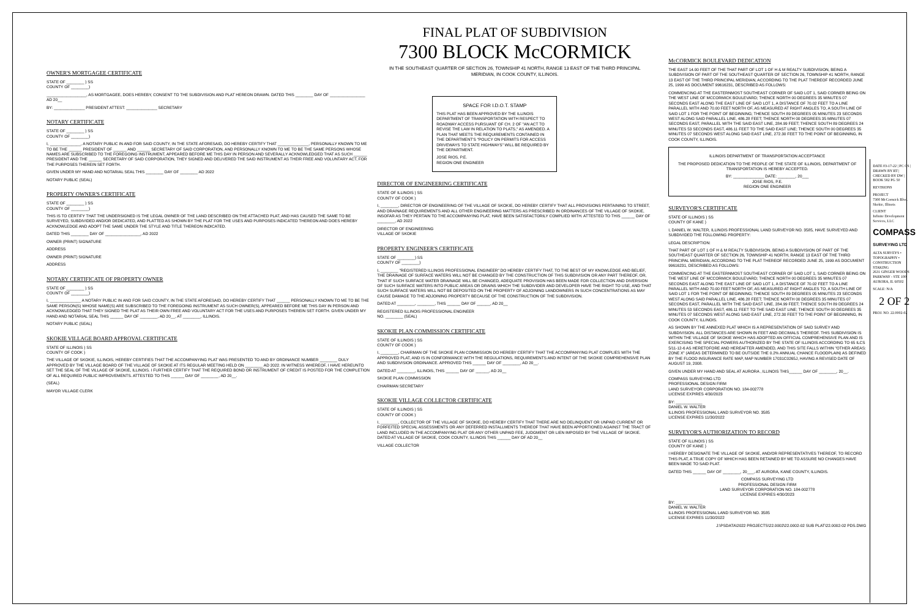OWNER'S MORTGAGEE CERTIFICATE
STATE OF ________ ) SS
COUNTY OF ________)
__________________, AS MORTGAGEE, DOES HEREBY, CONSENT TO THE SUBDIVISION AND PLAT HEREON DRAWN. DATED THIS ________ DAY OF ________________ AD 20__
BY: ______________ PRESIDENT ATTEST: ______________ SECRETARY
NOTARY CERTIFICATE
STATE OF ________ ) SS
COUNTY OF ________)
I, ______________, A NOTARY PUBLIC IN AND FOR SAID COUNTY, IN THE STATE AFORESAID, DO HEREBY CERTIFY THAT ______________, PERSONALLY KNOWN TO ME TO BE THE ______ PRESIDENT OF ______ AND ______ SECRETARY OF SAID CORPORATION, AND PERSONALLY KNOWN TO ME TO BE THE SAME PERSONS WHOSE NAMES ARE SUBSCRIBED TO THE FOREGOING INSTRUMENT, APPEARED BEFORE ME THIS DAY IN PERSON AND SEVERALLY ACKNOWLEDGED THAT AS SUCH ______ PRESIDENT AND THE ______ SECRETARY OF SAID CORPORATION, THEY SIGNED AND DELIVERED THE SAID INSTRUMENT AS THEIR FREE AND VOLUNTARY ACT, FOR THE PURPOSES THEREIN SET FORTH.
GIVEN UNDER MY HAND AND NOTARIAL SEAL THIS ________ DAY OF ________ AD 2022
NOTARY PUBLIC (SEAL)
PROPERTY OWNER'S CERTIFICATE
STATE OF ________ ) SS
COUNTY OF ________)
THIS IS TO CERTIFY THAT THE UNDERSIGNED IS THE LEGAL OWNER OF THE LAND DESCRIBED ON THE ATTACHED PLAT, AND HAS CAUSED THE SAME TO BE SURVEYED, SUBDIVIDED AND/OR DEDICATED, AND PLATTED AS SHOWN BY THE PLAT FOR THE USES AND PURPOSES INDICATED THEREON AND DOES HEREBY ACKNOWLEDGE AND ADOPT THE SAME UNDER THE STYLE AND TITLE THEREON INDICATED.
DATED THIS ________ DAY OF ________________, AD 2022
OWNER (PRINT) SIGNATURE
ADDRESS
OWNER (PRINT) SIGNATURE
ADDRESS
NOTARY CERTIFICATE OF PROPERTY OWNER
STATE OF ________ ) SS
COUNTY OF ________)
I, ______________ A NOTARY PUBLIC IN AND FOR SAID COUNTY, IN THE STATE AFORESAID, DO HEREBY CERTIFY THAT ______ PERSONALLY KNOWN TO ME TO BE THE SAME PERSON(S) WHOSE NAME(S) ARE SUBSCRIBED TO THE FOREGOING INSTRUMENT AS SUCH OWNER(S), APPEARED BEFORE ME THIS DAY IN PERSON AND ACKNOWLEDGED THAT THEY SIGNED THE PLAT AS THEIR OWN FREE AND VOLUNTARY ACT FOR THE USES AND PURPOSES THEREIN SET FORTH. GIVEN UNDER MY HAND AND NOTARIAL SEAL THIS ______ DAY OF ________, AD 20__, AT ________, ILLINOIS.
NOTARY PUBLIC (SEAL)
SKOKIE VILLAGE BOARD APPROVAL CERTIFICATE
STATE OF ILLINOIS ) SS
COUNTY OF COOK )
THE VILLAGE OF SKOKIE, ILLINOIS, HEREBY CERTIFIES THAT THE ACCOMPANYING PLAT WAS PRESENTED TO AND BY ORDINANCE NUMBER ________ DULY APPROVED BY THE VILLAGE BOARD OF THE VILLAGE OF SKOKIE AT ITS REGULAR MEETING HELD ON ________ AD 2022. IN WITNESS WHEREOF, I HAVE HEREUNTO SET THE SEAL OF THE VILLAGE OF SKOKIE, ILLINOIS. I FURTHER CERTIFY THAT THE REQUIRED BOND OR INSTRUMENT OF CREDIT IS POSTED FOR THE COMPLETION OF ALL REQUIRED PUBLIC IMPROVEMENTS. ATTESTED TO THIS ______ DAY OF ________, AD 20__.
(SEAL)
MAYOR VILLAGE CLERK
FINAL PLAT OF SUBDIVISION
7300 BLOCK McCORMICK
IN THE SOUTHEAST QUARTER OF SECTION 26, TOWNSHIP 41 NORTH, RANGE 13 EAST OF THE THIRD PRINCIPAL MERIDIAN, IN COOK COUNTY, ILLINOIS.
SPACE FOR I.D.O.T. STAMP
THIS PLAT HAS BEEN APPROVED BY THE ILLINOIS DEPARTMENT OF TRANSPORTATION WITH RESPECT TO ROADWAY ACCESS PURSUANT OF CH. 2 OF "AN ACT TO REVISE THE LAW IN RELATION TO PLATS," AS AMENDED. A PLAN THAT MEETS THE REQUIREMENTS CONTAINED IN THE DEPARTMENT'S "POLICY ON PERMITS FOR ACCESS DRIVEWAYS TO STATE HIGHWAYS" WILL BE REQUIRED BY THE DEPARTMENT.
JOSE RIOS, P.E.
REGION ONE ENGINEER
DIRECTOR OF ENGINEERING CERTIFICATE
STATE OF ILLINOIS ) SS
COUNTY OF COOK )
I, ________, DIRECTOR OF ENGINEERING OF THE VILLAGE OF SKOKIE, DO HEREBY CERTIFY THAT ALL PROVISIONS PERTAINING TO STREET, AND DRAINAGE REQUIREMENTS AND ALL OTHER ENGINEERING MATTERS AS PRESCRIBED IN ORDINANCES OF THE VILLAGE OF SKOKIE, INSOFAR AS THEY PERTAIN TO THE ACCOMPANYING PLAT, HAVE BEEN SATISFACTORILY COMPLIED WITH. ATTESTED TO THIS ______ DAY OF ________, AD 2022
DIRECTOR OF ENGINEERING
VILLAGE OF SKOKIE
PROPERTY ENGINEER'S CERTIFICATE
STATE OF ________) SS
COUNTY OF ________)
I, ________ "REGISTERED ILLINOIS PROFESSIONAL ENGINEER" DO HEREBY CERTIFY THAT, TO THE BEST OF MY KNOWLEDGE AND BELIEF, THE DRAINAGE OF SURFACE WATERS WILL NOT BE CHANGED BY THE CONSTRUCTION OF THIS SUBDIVISION OR ANY PART THEREOF, OR, THAT IF SUCH SURFACE WATER DRAINAGE WILL BE CHANGED, ADEQUATE PROVISION HAS BEEN MADE FOR COLLECTION AND DIVERSION OF SUCH SURFACE WATERS INTO PUBLIC AREAS OR DRAINS WHICH THE SUBDIVIDER AND DEVELOPER HAVE THE RIGHT TO USE, AND THAT SUCH SURFACE WATERS WILL NOT BE DEPOSITED ON THE PROPERTY OF ADJOINING LANDOWNERS IN SUCH CONCENTRATIONS AS MAY CAUSE DAMAGE TO THE ADJOINING PROPERTY BECAUSE OF THE CONSTRUCTION OF THE SUBDIVISION.
DATED AT ________, ________, THIS ______ DAY OF ______, AD 20__
REGISTERED ILLINOIS PROFESSIONAL ENGINEER
NO. ________ (SEAL)
SKOKIE PLAN COMMISSION CERTIFICATE
STATE OF ILLINOIS ) SS
COUNTY OF COOK )
I, ________, CHAIRMAN OF THE SKOKIE PLAN COMMISSION DO HEREBY CERTIFY THAT THE ACCOMPANYING PLAT COMPLIES WITH THE APPROVED PLAT, AND IS IN CONFORMANCE WITH THE REGULATIONS, REQUIREMENTS AND INTENT OF THE SKOKIE COMPREHENSIVE PLAN AND SUBDIVISION ORDINANCE. APPROVED THIS ______ DAY OF ________, AD 20__.
DATED AT ________, ILLINOIS, THIS ______ DAY OF ______, AD 20__
SKOKIE PLAN COMMISSION
CHAIRMAN SECRETARY
SKOKIE VILLAGE COLLECTOR CERTIFICATE
STATE OF ILLINOIS ) SS
COUNTY OF COOK )
I, ________, COLLECTOR OF THE VILLAGE OF SKOKIE, DO HEREBY CERTIFY THAT THERE ARE NO DELINQUENT OR UNPAID CURRENT OR FORFEITED SPECIAL ASSESSMENTS OR ANY DEFERRED INSTALLMENTS THEREOF THAT HAVE BEEN APPORTIONED AGAINST THE TRACT OF LAND INCLUDED IN THE ACCOMPANYING PLAT OR ANY OTHER UNPAID FEE, JUDGMENT OR LIEN IMPOSED BY THE VILLAGE OF SKOKIE. DATED AT VILLAGE OF SKOKIE, COOK COUNTY, ILLINOIS THIS ______ DAY OF AD 20__
VILLAGE COLLECTOR
McCORMICK BOULEVARD DEDICATION
THE EAST 14.00 FEET OF THE THAT PART OF LOT 1 OF H & M REALTY SUBDIVISION, BEING A SUBDIVISION OF PART OF THE SOUTHEAST QUARTER OF SECTION 26, TOWNSHIP 41 NORTH, RANGE 13 EAST OF THE THIRD PRINCIPAL MERIDIAN, ACCORDING TO THE PLAT THEREOF RECORDED JUNE 25, 1999 AS DOCUMENT 99616231, DESCRIBED AS FOLLOWS:
COMMENCING AT THE EASTERNMOST SOUTHEAST CORNER OF SAID LOT 1, SAID CORNER BEING ON THE WEST LINE OF MCCORMICK BOULEVARD; THENCE NORTH 00 DEGREES 35 MINUTES 07 SECONDS EAST ALONG THE EAST LINE OF SAID LOT 1, A DISTANCE OF 70.02 FEET TO A LINE PARALLEL WITH AND 70.00 FEET NORTH OF, AS MEASURED AT RIGHT ANGLES TO, A SOUTH LINE OF SAID LOT 1 FOR THE POINT OF BEGINNING; THENCE SOUTH 89 DEGREES 05 MINUTES 23 SECONDS WEST ALONG SAID PARALLEL LINE, 486.28 FEET; THENCE NORTH 00 DEGREES 35 MINUTES 07 SECONDS EAST, PARALLEL WITH THE SAID EAST LINE, 284.99 FEET; THENCE SOUTH 89 DEGREES 24 MINUTES 53 SECONDS EAST, 486.11 FEET TO THE SAID EAST LINE; THENCE SOUTH 00 DEGREES 35 MINUTES 07 SECONDS WEST ALONG SAID EAST LINE, 272.30 FEET TO THE POINT OF BEGINNING, IN COOK COUNTY, ILLINOIS.
ILLINOIS DEPARTMENT OF TRANSPORTATION ACCEPTANCE
THE PROPOSED DEDICATION TO THE PEOPLE OF THE STATE OF ILLINOIS, DEPARTMENT OF TRANSPORTATION IS HEREBY ACCEPTED.
BY: ______________ DATE: ________, 20___
JOSE RIOS, P.E.
REGION ONE ENGINEER
SURVEYOR'S CERTIFICATE
STATE OF ILLINOIS ) SS
COUNTY OF KANE )
I, DANIEL W. WALTER, ILLINOIS PROFESSIONAL LAND SURVEYOR NO. 3585, HAVE SURVEYED AND SUBDIVIDED THE FOLLOWING PROPERTY:
LEGAL DESCRIPTION:
THAT PART OF LOT 1 OF H & M REALTY SUBDIVISION, BEING A SUBDIVISION OF PART OF THE SOUTHEAST QUARTER OF SECTION 26, TOWNSHIP 41 NORTH, RANGE 13 EAST OF THE THIRD PRINCIPAL MERIDIAN, ACCORDING TO THE PLAT THEREOF RECORDED JUNE 25, 1999 AS DOCUMENT 99616231, DESCRIBED AS FOLLOWS:
COMMENCING AT THE EASTERNMOST SOUTHEAST CORNER OF SAID LOT 1, SAID CORNER BEING ON THE WEST LINE OF MCCORMICK BOULEVARD; THENCE NORTH 00 DEGREES 35 MINUTES 07 SECONDS EAST ALONG THE EAST LINE OF SAID LOT 1, A DISTANCE OF 70.02 FEET TO A LINE PARALLEL WITH AND 70.00 FEET NORTH OF, AS MEASURED AT RIGHT ANGLES TO, A SOUTH LINE OF SAID LOT 1 FOR THE POINT OF BEGINNING; THENCE SOUTH 89 DEGREES 05 MINUTES 23 SECONDS WEST ALONG SAID PARALLEL LINE, 486.28 FEET; THENCE NORTH 00 DEGREES 35 MINUTES 07 SECONDS EAST, PARALLEL WITH THE SAID EAST LINE, 284.99 FEET; THENCE SOUTH 89 DEGREES 24 MINUTES 53 SECONDS EAST, 486.11 FEET TO THE SAID EAST LINE; THENCE SOUTH 00 DEGREES 35 MINUTES 07 SECONDS WEST ALONG SAID EAST LINE, 272.30 FEET TO THE POINT OF BEGINNING, IN COOK COUNTY, ILLINOIS.
AS SHOWN BY THE ANNEXED PLAT WHICH IS A REPRESENTATION OF SAID SURVEY AND SUBDIVISION. ALL DISTANCES ARE SHOWN IN FEET AND DECIMALS THEREOF. THIS SUBDIVISION IS WITHIN THE VILLAGE OF SKOKIE WHICH HAS ADOPTED AN OFFICIAL COMPREHENSIVE PLAN AND IS EXERCISING THE SPECIAL POWERS AUTHORIZED BY THE STATE OF ILLINOIS ACCORDING TO 65 ILCS 5/11-12-6 AS HERETOFORE AND HEREAFTER AMENDED, AND THIS SITE FALLS WITHIN "OTHER AREAS: ZONE X" (AREAS DETERMINED TO BE OUTSIDE THE 0.2% ANNUAL CHANCE FLOODPLAIN) AS DEFINED BY THE FLOOD INSURANCE RATE MAP, MAP NUMBER 17031C0265J, HAVING A REVISED DATE OF AUGUST 19, 2008.
GIVEN UNDER MY HAND AND SEAL AT AURORA , ILLINOIS THIS______ DAY OF ________, 20__.
COMPASS SURVEYING LTD
PROFESSIONAL DESIGN FIRM
LAND SURVEYOR CORPORATION NO. 184-002778
LICENSE EXPIRES 4/30/2023
BY: ____________
DANIEL W. WALTER
ILLINOIS PROFESSIONAL LAND SURVEYOR NO. 3585
LICENSE EXPIRES 11/30/2022
SURVEYOR'S AUTHORIZATION TO RECORD
STATE OF ILLINOIS ) SS
COUNTY OF KANE )
I HEREBY DESIGNATE THE VILLAGE OF SKOKIE, AND/OR REPRESENTATIVES THEREOF, TO RECORD THIS PLAT, A TRUE COPY OF WHICH HAS BEEN RETAINED BY ME TO ASSURE NO CHANGES HAVE BEEN MADE TO SAID PLAT.
DATED THIS ______ DAY OF ________, 20___, AT AURORA, KANE COUNTY, ILLINOIS.
COMPASS SURVEYING LTD
PROFESSIONAL DESIGN FIRM
LAND SURVEYOR CORPORATION NO. 184-002778
LICENSE EXPIRES 4/30/2023
BY: ____________
DANIEL W. WALTER
ILLINOIS PROFESSIONAL LAND SURVEYOR NO. 3585
LICENSE EXPIRES 11/30/2022
J:\PSDATA\2022 PROJECTS\22.0002\22.0002-02 SUB PLAT\22.0002-02 PDS.DWG
DATE 03-17-22 | PC CS | DRAWN BY RT | CHECKED BY DW | BOOK 582 PG 50
REVISIONS
PROJECT
7300 McCormick Blvd.
Skokie, Illinois
CLIENT
Infinite Development Services, LLC
COMPASS
SURVEYING LTD
ALTA SURVEYS • TOPOGRAPHY • CONSTRUCTION STAKING
2631 GINGER WOODS PARKWAY - STE 100 AURORA, IL 60502
SCALE: N/A
2 OF 2
PROJ. NO. 22.0002-02